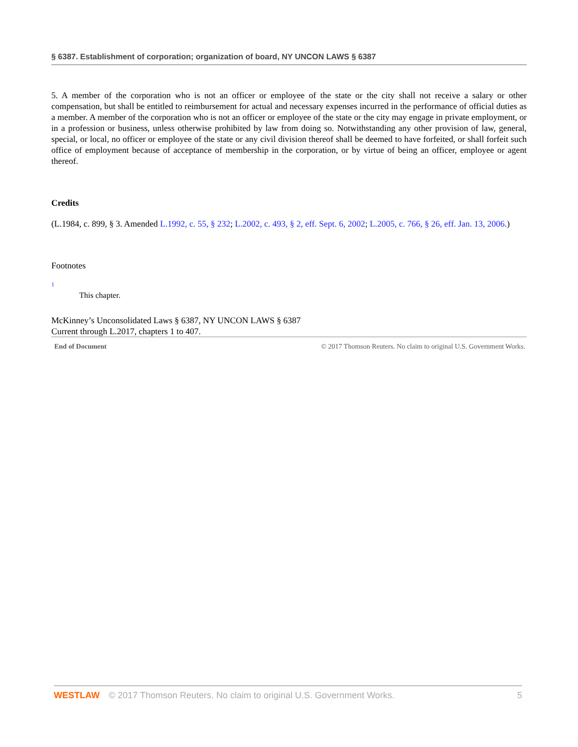§ 6387. Establishment of corporation; organization of board, NY UNCON LAWS § 6387
5. A member of the corporation who is not an officer or employee of the state or the city shall not receive a salary or other compensation, but shall be entitled to reimbursement for actual and necessary expenses incurred in the performance of official duties as a member. A member of the corporation who is not an officer or employee of the state or the city may engage in private employment, or in a profession or business, unless otherwise prohibited by law from doing so. Notwithstanding any other provision of law, general, special, or local, no officer or employee of the state or any civil division thereof shall be deemed to have forfeited, or shall forfeit such office of employment because of acceptance of membership in the corporation, or by virtue of being an officer, employee or agent thereof.
Credits
(L.1984, c. 899, § 3. Amended L.1992, c. 55, § 232; L.2002, c. 493, § 2, eff. Sept. 6, 2002; L.2005, c. 766, § 26, eff. Jan. 13, 2006.)
Footnotes
1
This chapter.
McKinney’s Unconsolidated Laws § 6387, NY UNCON LAWS § 6387
Current through L.2017, chapters 1 to 407.
End of Document © 2017 Thomson Reuters. No claim to original U.S. Government Works.
WESTLAW © 2017 Thomson Reuters. No claim to original U.S. Government Works. 5